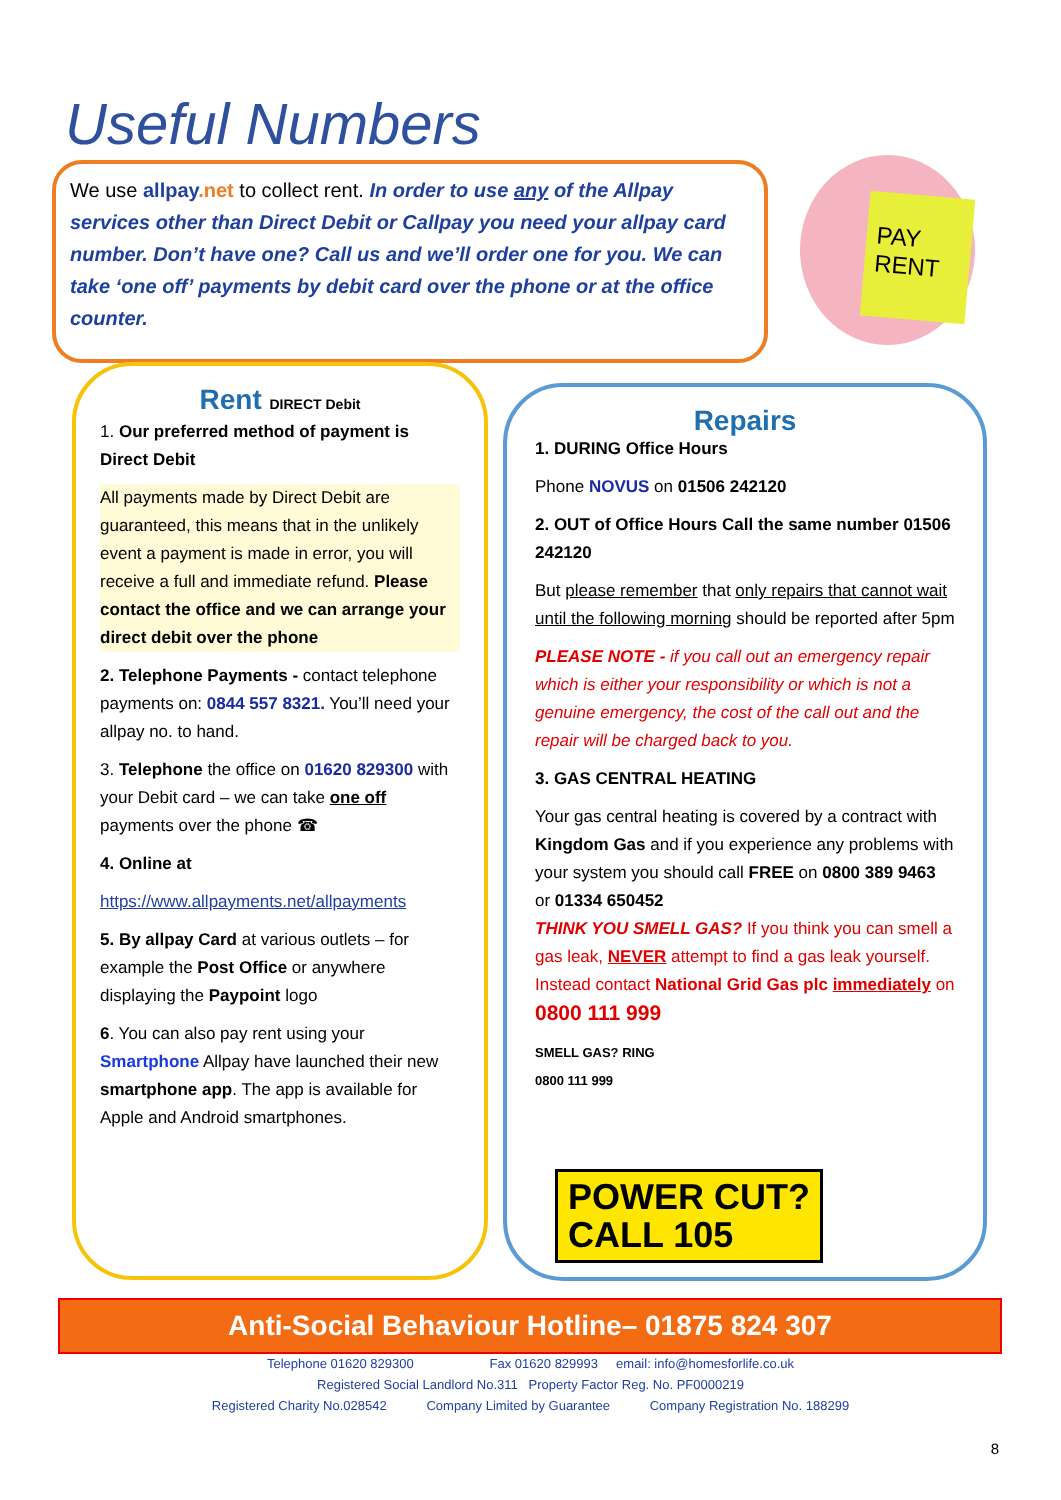Useful Numbers
We use allpay.net to collect rent. In order to use any of the Allpay services other than Direct Debit or Callpay you need your allpay card number. Don’t have one? Call us and we’ll order one for you. We can take ‘one off’ payments by debit card over the phone or at the office counter.
PAY RENT
Rent DIRECT Debit
1. Our preferred method of payment is Direct Debit
All payments made by Direct Debit are guaranteed, this means that in the unlikely event a payment is made in error, you will receive a full and immediate refund. Please contact the office and we can arrange your direct debit over the phone
2. Telephone Payments - contact telephone payments on: 0844 557 8321. You’ll need your allpay no. to hand.
3. Telephone the office on 01620 829300 with your Debit card – we can take one off payments over the phone ☎
4. Online at
https://www.allpayments.net/allpayments
5. By allpay Card at various outlets – for example the Post Office or anywhere displaying the Paypoint logo
6. You can also pay rent using your Smartphone Allpay have launched their new smartphone app. The app is available for Apple and Android smartphones.
Repairs
1. DURING Office Hours
Phone NOVUS on 01506 242120
2. OUT of Office Hours Call the same number 01506 242120
But please remember that only repairs that cannot wait until the following morning should be reported after 5pm
PLEASE NOTE - if you call out an emergency repair which is either your responsibility or which is not a genuine emergency, the cost of the call out and the repair will be charged back to you.
3. GAS CENTRAL HEATING
Your gas central heating is covered by a contract with Kingdom Gas and if you experience any problems with your system you should call FREE on 0800 389 9463 or 01334 650452
THINK YOU SMELL GAS? If you think you can smell a gas leak, NEVER attempt to find a gas leak yourself. Instead contact National Grid Gas plc immediately on 0800 111 999
SMELL GAS? RING 0800 111 999 POWER CUT?
CALL 105
Anti-Social Behaviour Hotline– 01875 824 307
Telephone 01620 829300 Fax 01620 829993 email: info@homesforlife.co.uk
Registered Social Landlord No.311 Property Factor Reg. No. PF0000219
Registered Charity No.028542 Company Limited by Guarantee Company Registration No. 188299
8